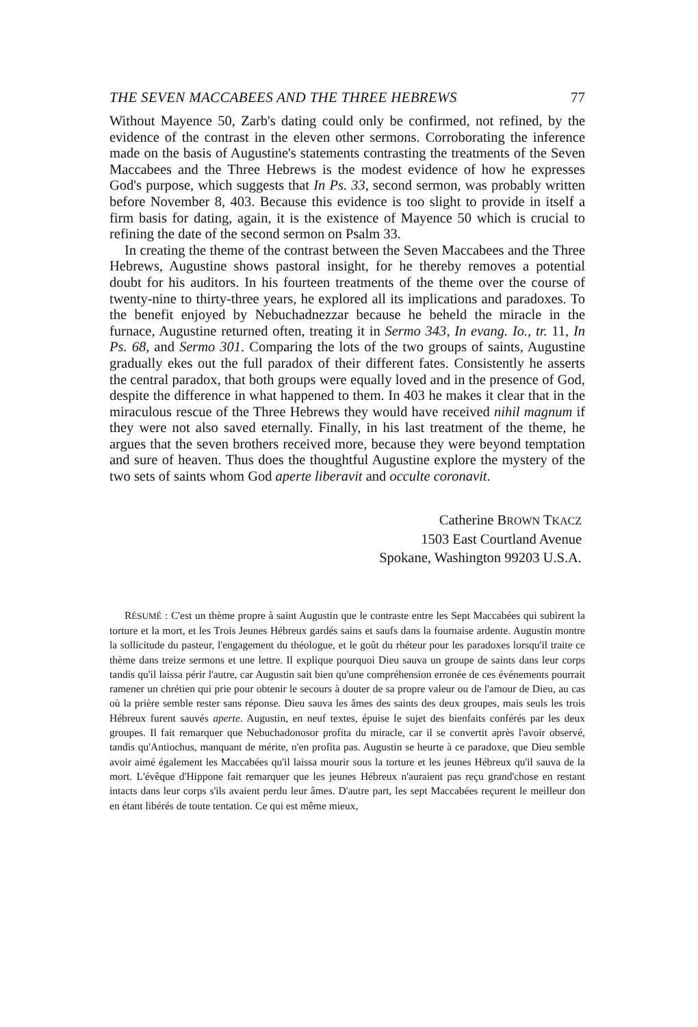THE SEVEN MACCABEES AND THE THREE HEBREWS 77
Without Mayence 50, Zarb's dating could only be confirmed, not refined, by the evidence of the contrast in the eleven other sermons. Corroborating the inference made on the basis of Augustine's statements contrasting the treatments of the Seven Maccabees and the Three Hebrews is the modest evidence of how he expresses God's purpose, which suggests that In Ps. 33, second sermon, was probably written before November 8, 403. Because this evidence is too slight to provide in itself a firm basis for dating, again, it is the existence of Mayence 50 which is crucial to refining the date of the second sermon on Psalm 33.
In creating the theme of the contrast between the Seven Maccabees and the Three Hebrews, Augustine shows pastoral insight, for he thereby removes a potential doubt for his auditors. In his fourteen treatments of the theme over the course of twenty-nine to thirty-three years, he explored all its implications and paradoxes. To the benefit enjoyed by Nebuchadnezzar because he beheld the miracle in the furnace, Augustine returned often, treating it in Sermo 343, In evang. Io., tr. 11, In Ps. 68, and Sermo 301. Comparing the lots of the two groups of saints, Augustine gradually ekes out the full paradox of their different fates. Consistently he asserts the central paradox, that both groups were equally loved and in the presence of God, despite the difference in what happened to them. In 403 he makes it clear that in the miraculous rescue of the Three Hebrews they would have received nihil magnum if they were not also saved eternally. Finally, in his last treatment of the theme, he argues that the seven brothers received more, because they were beyond temptation and sure of heaven. Thus does the thoughtful Augustine explore the mystery of the two sets of saints whom God aperte liberavit and occulte coronavit.
Catherine BROWN TKACZ
1503 East Courtland Avenue
Spokane, Washington 99203 U.S.A.
RÉSUMÉ : C'est un thème propre à saint Augustin que le contraste entre les Sept Maccabées qui subirent la torture et la mort, et les Trois Jeunes Hébreux gardés sains et saufs dans la fournaise ardente. Augustin montre la sollicitude du pasteur, l'engagement du théologue, et le goût du rhéteur pour les paradoxes lorsqu'il traite ce thème dans treize sermons et une lettre. Il explique pourquoi Dieu sauva un groupe de saints dans leur corps tandis qu'il laissa périr l'autre, car Augustin sait bien qu'une compréhension erronée de ces événements pourrait ramener un chrétien qui prie pour obtenir le secours à douter de sa propre valeur ou de l'amour de Dieu, au cas où la prière semble rester sans réponse. Dieu sauva les âmes des saints des deux groupes, mais seuls les trois Hébreux furent sauvés aperte. Augustin, en neuf textes, épuise le sujet des bienfaits conférés par les deux groupes. Il fait remarquer que Nebuchadonosor profita du miracle, car il se convertit après l'avoir observé, tandis qu'Antiochus, manquant de mérite, n'en profita pas. Augustin se heurte à ce paradoxe, que Dieu semble avoir aimé également les Maccabées qu'il laissa mourir sous la torture et les jeunes Hébreux qu'il sauva de la mort. L'évêque d'Hippone fait remarquer que les jeunes Hébreux n'auraient pas reçu grand'chose en restant intacts dans leur corps s'ils avaient perdu leur âmes. D'autre part, les sept Maccabées reçurent le meilleur don en étant libérés de toute tentation. Ce qui est même mieux,